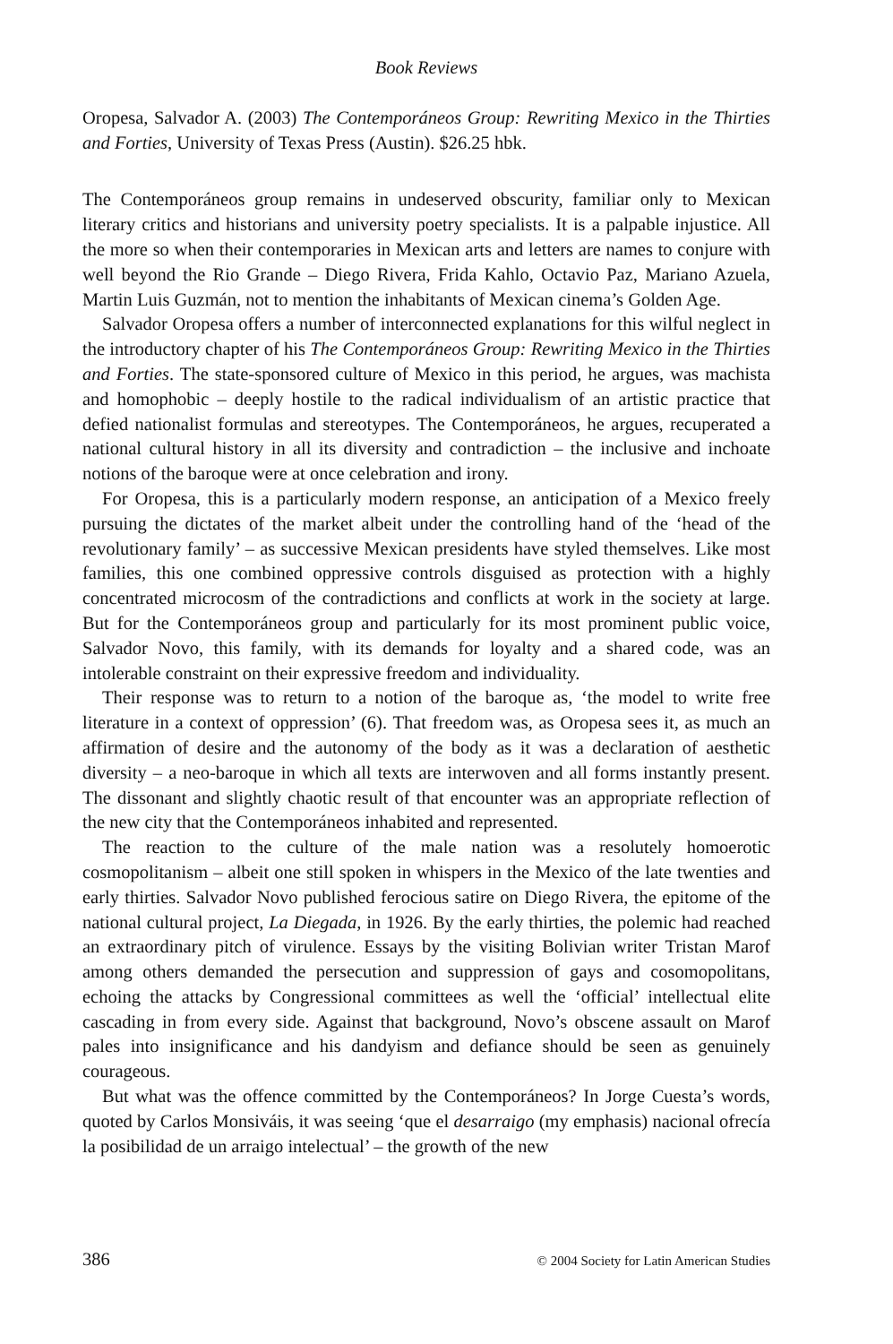Book Reviews
Oropesa, Salvador A. (2003) The Contemporáneos Group: Rewriting Mexico in the Thirties and Forties, University of Texas Press (Austin). $26.25 hbk.
The Contemporáneos group remains in undeserved obscurity, familiar only to Mexican literary critics and historians and university poetry specialists. It is a palpable injustice. All the more so when their contemporaries in Mexican arts and letters are names to conjure with well beyond the Rio Grande – Diego Rivera, Frida Kahlo, Octavio Paz, Mariano Azuela, Martin Luis Guzmán, not to mention the inhabitants of Mexican cinema’s Golden Age.
Salvador Oropesa offers a number of interconnected explanations for this wilful neglect in the introductory chapter of his The Contemporáneos Group: Rewriting Mexico in the Thirties and Forties. The state-sponsored culture of Mexico in this period, he argues, was machista and homophobic – deeply hostile to the radical individualism of an artistic practice that defied nationalist formulas and stereotypes. The Contemporáneos, he argues, recuperated a national cultural history in all its diversity and contradiction – the inclusive and inchoate notions of the baroque were at once celebration and irony.
For Oropesa, this is a particularly modern response, an anticipation of a Mexico freely pursuing the dictates of the market albeit under the controlling hand of the ‘head of the revolutionary family’ – as successive Mexican presidents have styled themselves. Like most families, this one combined oppressive controls disguised as protection with a highly concentrated microcosm of the contradictions and conflicts at work in the society at large. But for the Contemporáneos group and particularly for its most prominent public voice, Salvador Novo, this family, with its demands for loyalty and a shared code, was an intolerable constraint on their expressive freedom and individuality.
Their response was to return to a notion of the baroque as, ‘the model to write free literature in a context of oppression’ (6). That freedom was, as Oropesa sees it, as much an affirmation of desire and the autonomy of the body as it was a declaration of aesthetic diversity – a neo-baroque in which all texts are interwoven and all forms instantly present. The dissonant and slightly chaotic result of that encounter was an appropriate reflection of the new city that the Contemporáneos inhabited and represented.
The reaction to the culture of the male nation was a resolutely homoerotic cosmopolitanism – albeit one still spoken in whispers in the Mexico of the late twenties and early thirties. Salvador Novo published ferocious satire on Diego Rivera, the epitome of the national cultural project, La Diegada, in 1926. By the early thirties, the polemic had reached an extraordinary pitch of virulence. Essays by the visiting Bolivian writer Tristan Marof among others demanded the persecution and suppression of gays and cosomopolitans, echoing the attacks by Congressional committees as well the ‘official’ intellectual elite cascading in from every side. Against that background, Novo’s obscene assault on Marof pales into insignificance and his dandyism and defiance should be seen as genuinely courageous.
But what was the offence committed by the Contemporáneos? In Jorge Cuesta’s words, quoted by Carlos Monsiváis, it was seeing ‘que el desarraigo (my emphasis) nacional ofrecía la posibilidad de un arraigo intelectual’ – the growth of the new
386 © 2004 Society for Latin American Studies